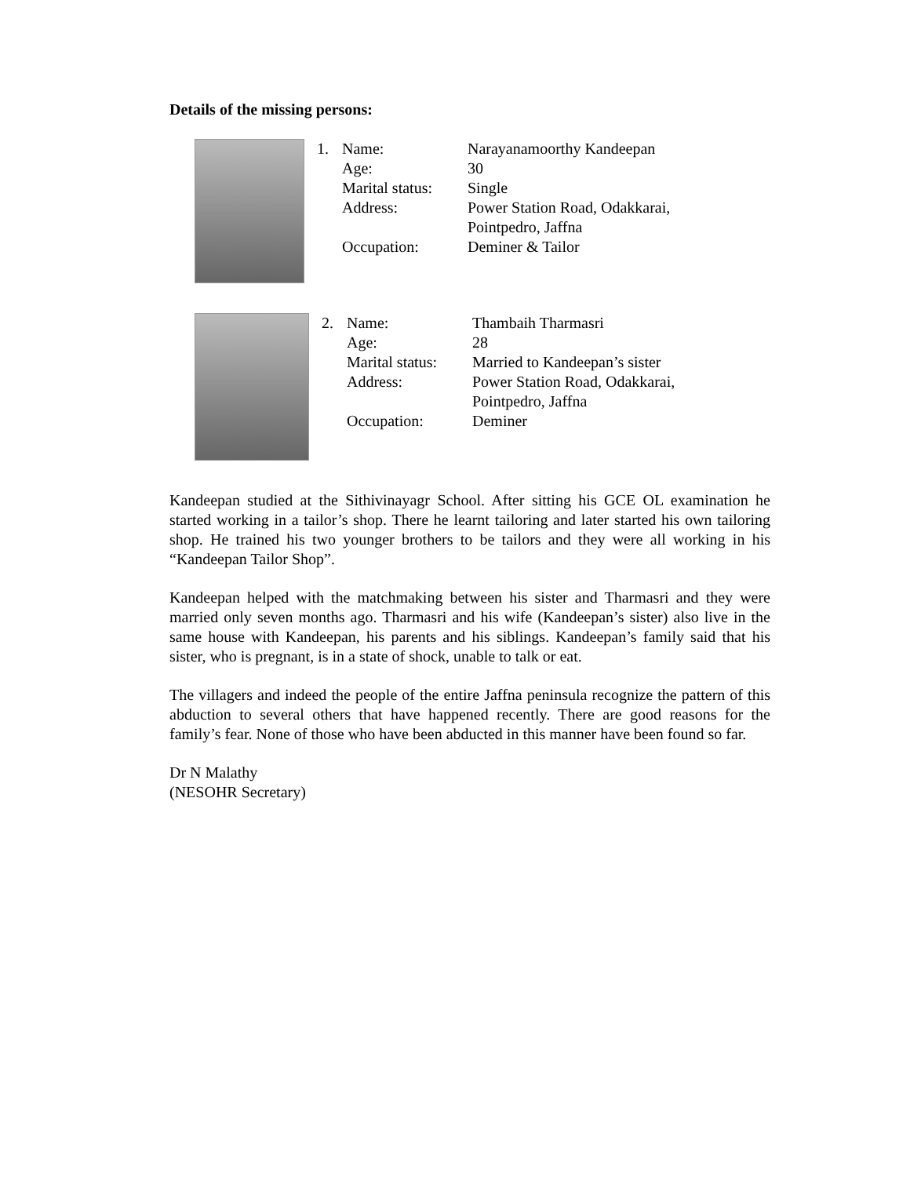Details of the missing persons:
| 1. | Name: | Narayanamoorthy Kandeepan |
| | Age: | 30 |
| | Marital status: | Single |
| | Address: | Power Station Road, Odakkarai, Pointpedro, Jaffna |
| | Occupation: | Deminer & Tailor |
| 2. | Name: | Thambaih Tharmasri |
| | Age: | 28 |
| | Marital status: | Married to Kandeepan’s sister |
| | Address: | Power Station Road, Odakkarai, Pointpedro, Jaffna |
| | Occupation: | Deminer |
Kandeepan studied at the Sithivinayagr School. After sitting his GCE OL examination he started working in a tailor’s shop. There he learnt tailoring and later started his own tailoring shop. He trained his two younger brothers to be tailors and they were all working in his “Kandeepan Tailor Shop”.
Kandeepan helped with the matchmaking between his sister and Tharmasri and they were married only seven months ago. Tharmasri and his wife (Kandeepan’s sister) also live in the same house with Kandeepan, his parents and his siblings. Kandeepan’s family said that his sister, who is pregnant, is in a state of shock, unable to talk or eat.
The villagers and indeed the people of the entire Jaffna peninsula recognize the pattern of this abduction to several others that have happened recently. There are good reasons for the family’s fear. None of those who have been abducted in this manner have been found so far.
Dr N Malathy
(NESOHR Secretary)